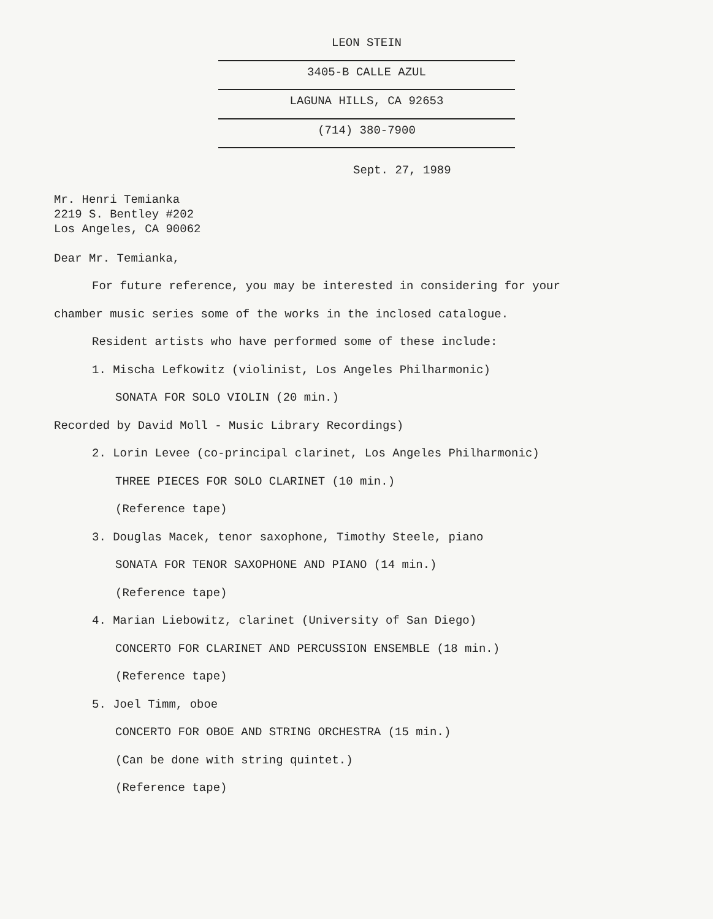LEON STEIN
3405-B CALLE AZUL
LAGUNA HILLS, CA 92653
(714) 380-7900
Sept. 27, 1989
Mr. Henri Temianka
2219 S. Bentley #202
Los Angeles, CA 90062
Dear Mr. Temianka,
For future reference, you may be interested in considering for your
chamber music series some of the works in the inclosed catalogue.
Resident artists who have performed some of these include:
1. Mischa Lefkowitz (violinist, Los Angeles Philharmonic)
SONATA FOR SOLO VIOLIN (20 min.)
Recorded by David Moll - Music Library Recordings)
2. Lorin Levee (co-principal clarinet, Los Angeles Philharmonic)
THREE PIECES FOR SOLO CLARINET (10 min.)
(Reference tape)
3. Douglas Macek, tenor saxophone, Timothy Steele, piano
SONATA FOR TENOR SAXOPHONE AND PIANO (14 min.)
(Reference tape)
4. Marian Liebowitz, clarinet (University of San Diego)
CONCERTO FOR CLARINET AND PERCUSSION ENSEMBLE (18 min.)
(Reference tape)
5. Joel Timm, oboe
CONCERTO FOR OBOE AND STRING ORCHESTRA (15 min.)
(Can be done with string quintet.)
(Reference tape)